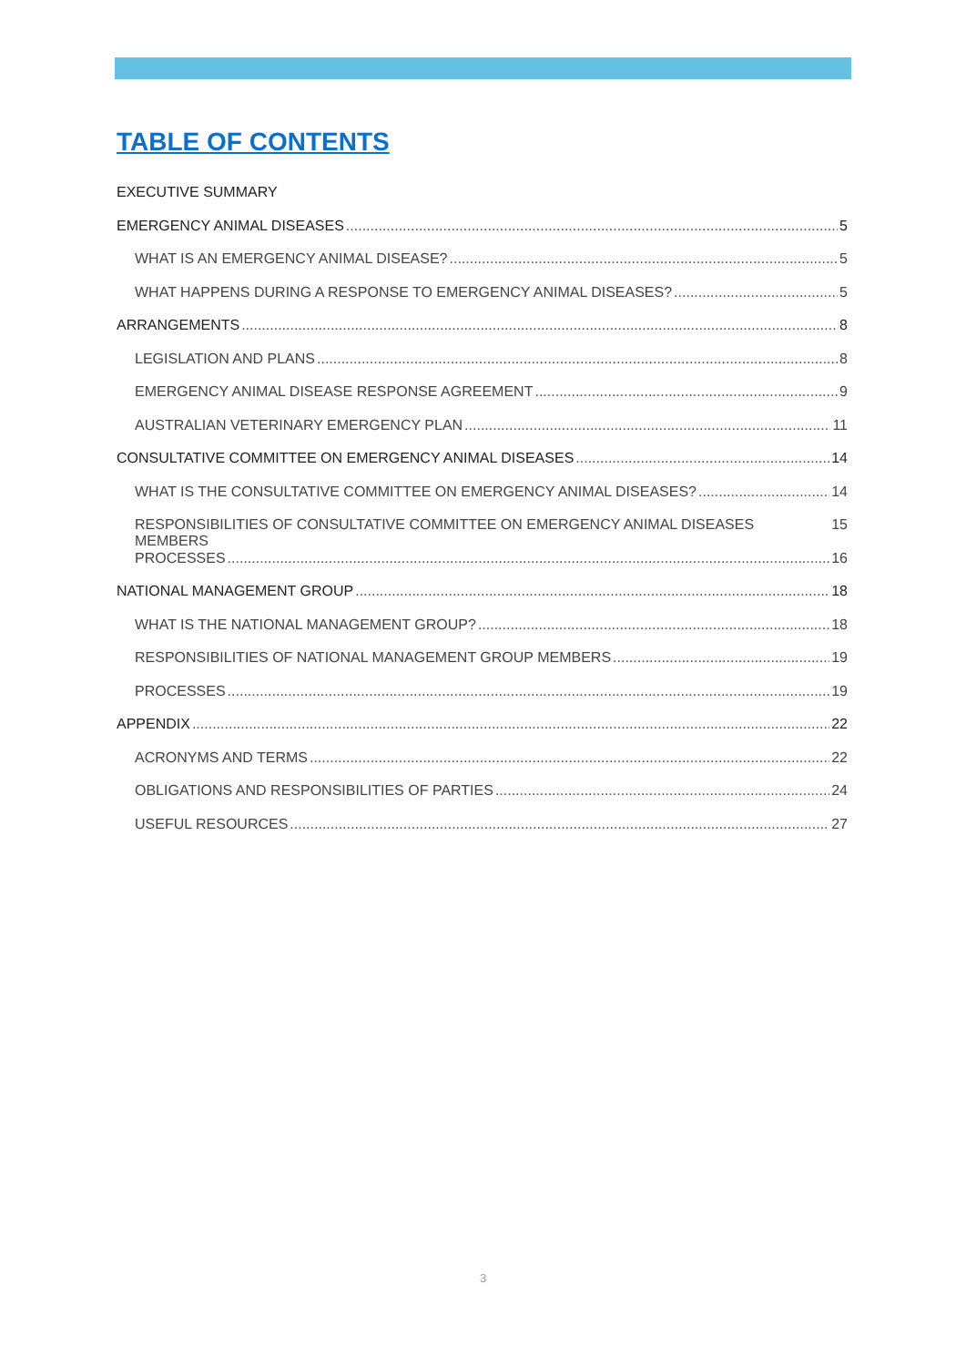TABLE OF CONTENTS
EXECUTIVE SUMMARY
EMERGENCY ANIMAL DISEASES 5
WHAT IS AN EMERGENCY ANIMAL DISEASE? 5
WHAT HAPPENS DURING A RESPONSE TO EMERGENCY ANIMAL DISEASES? 5
ARRANGEMENTS 8
LEGISLATION AND PLANS 8
EMERGENCY ANIMAL DISEASE RESPONSE AGREEMENT 9
AUSTRALIAN VETERINARY EMERGENCY PLAN 11
CONSULTATIVE COMMITTEE ON EMERGENCY ANIMAL DISEASES 14
WHAT IS THE CONSULTATIVE COMMITTEE ON EMERGENCY ANIMAL DISEASES? 14
RESPONSIBILITIES OF CONSULTATIVE COMMITTEE ON EMERGENCY ANIMAL DISEASES MEMBERS 15
PROCESSES 16
NATIONAL MANAGEMENT GROUP 18
WHAT IS THE NATIONAL MANAGEMENT GROUP? 18
RESPONSIBILITIES OF NATIONAL MANAGEMENT GROUP MEMBERS 19
PROCESSES 19
APPENDIX 22
ACRONYMS AND TERMS 22
OBLIGATIONS AND RESPONSIBILITIES OF PARTIES 24
USEFUL RESOURCES 27
3